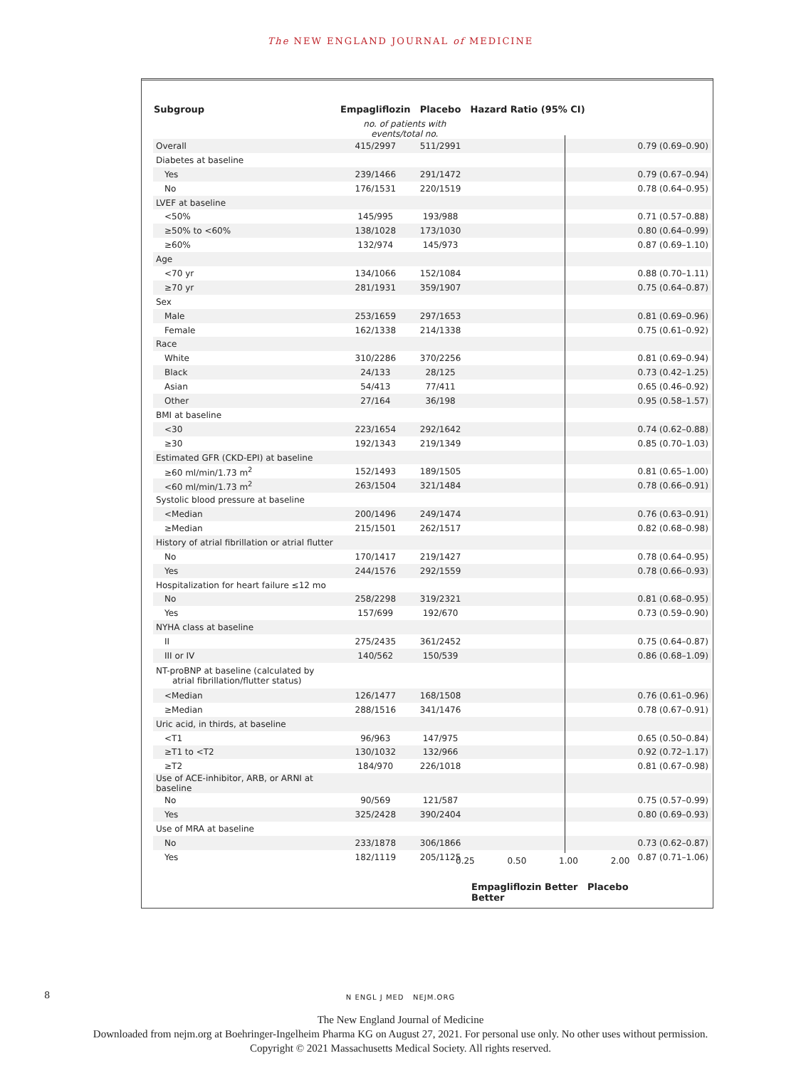The NEW ENGLAND JOURNAL of MEDICINE
| Subgroup | Empagliflozin | Placebo | Hazard Ratio (95% CI) | |
| --- | --- | --- | --- | --- |
| | no. of patients with events/total no. | | | |
| Overall | 415/2997 | 511/2991 | | 0.79 (0.69–0.90) |
| Diabetes at baseline | | | | |
| Yes | 239/1466 | 291/1472 | | 0.79 (0.67–0.94) |
| No | 176/1531 | 220/1519 | | 0.78 (0.64–0.95) |
| LVEF at baseline | | | | |
| <50% | 145/995 | 193/988 | | 0.71 (0.57–0.88) |
| ≥50% to <60% | 138/1028 | 173/1030 | | 0.80 (0.64–0.99) |
| ≥60% | 132/974 | 145/973 | | 0.87 (0.69–1.10) |
| Age | | | | |
| <70 yr | 134/1066 | 152/1084 | | 0.88 (0.70–1.11) |
| ≥70 yr | 281/1931 | 359/1907 | | 0.75 (0.64–0.87) |
| Sex | | | | |
| Male | 253/1659 | 297/1653 | | 0.81 (0.69–0.96) |
| Female | 162/1338 | 214/1338 | | 0.75 (0.61–0.92) |
| Race | | | | |
| White | 310/2286 | 370/2256 | | 0.81 (0.69–0.94) |
| Black | 24/133 | 28/125 | | 0.73 (0.42–1.25) |
| Asian | 54/413 | 77/411 | | 0.65 (0.46–0.92) |
| Other | 27/164 | 36/198 | | 0.95 (0.58–1.57) |
| BMI at baseline | | | | |
| <30 | 223/1654 | 292/1642 | | 0.74 (0.62–0.88) |
| ≥30 | 192/1343 | 219/1349 | | 0.85 (0.70–1.03) |
| Estimated GFR (CKD-EPI) at baseline | | | | |
| ≥60 ml/min/1.73 m<sup>2</sup> | 152/1493 | 189/1505 | | 0.81 (0.65–1.00) |
| <60 ml/min/1.73 m<sup>2</sup> | 263/1504 | 321/1484 | | 0.78 (0.66–0.91) |
| Systolic blood pressure at baseline | | | | |
| <Median | 200/1496 | 249/1474 | | 0.76 (0.63–0.91) |
| ≥Median | 215/1501 | 262/1517 | | 0.82 (0.68–0.98) |
| History of atrial fibrillation or atrial flutter | | | | |
| No | 170/1417 | 219/1427 | | 0.78 (0.64–0.95) |
| Yes | 244/1576 | 292/1559 | | 0.78 (0.66–0.93) |
| Hospitalization for heart failure ≤12 mo | | | | |
| No | 258/2298 | 319/2321 | | 0.81 (0.68–0.95) |
| Yes | 157/699 | 192/670 | | 0.73 (0.59–0.90) |
| NYHA class at baseline | | | | |
| II | 275/2435 | 361/2452 | | 0.75 (0.64–0.87) |
| III or IV | 140/562 | 150/539 | | 0.86 (0.68–1.09) |
| NT-proBNP at baseline (calculated by atrial fibrillation/flutter status) | | | | |
| <Median | 126/1477 | 168/1508 | | 0.76 (0.61–0.96) |
| ≥Median | 288/1516 | 341/1476 | | 0.78 (0.67–0.91) |
| Uric acid, in thirds, at baseline | | | | |
| <T1 | 96/963 | 147/975 | | 0.65 (0.50–0.84) |
| ≥T1 to <T2 | 130/1032 | 132/966 | | 0.92 (0.72–1.17) |
| ≥T2 | 184/970 | 226/1018 | | 0.81 (0.67–0.98) |
| Use of ACE-inhibitor, ARB, or ARNI at baseline | | | | |
| No | 90/569 | 121/587 | | 0.75 (0.57–0.99) |
| Yes | 325/2428 | 390/2404 | | 0.80 (0.69–0.93) |
| Use of MRA at baseline | | | | |
| No | 233/1878 | 306/1866 | | 0.73 (0.62–0.87) |
| Yes | 182/1119 | 205/1125 | | 0.87 (0.71–1.06) |
0.25 0.50 1.00 2.00
Empagliflozin Better Placebo Better
8 N ENGL J MED NEJM.ORG
The New England Journal of Medicine
Downloaded from nejm.org at Boehringer-Ingelheim Pharma KG on August 27, 2021. For personal use only. No other uses without permission.
Copyright © 2021 Massachusetts Medical Society. All rights reserved.